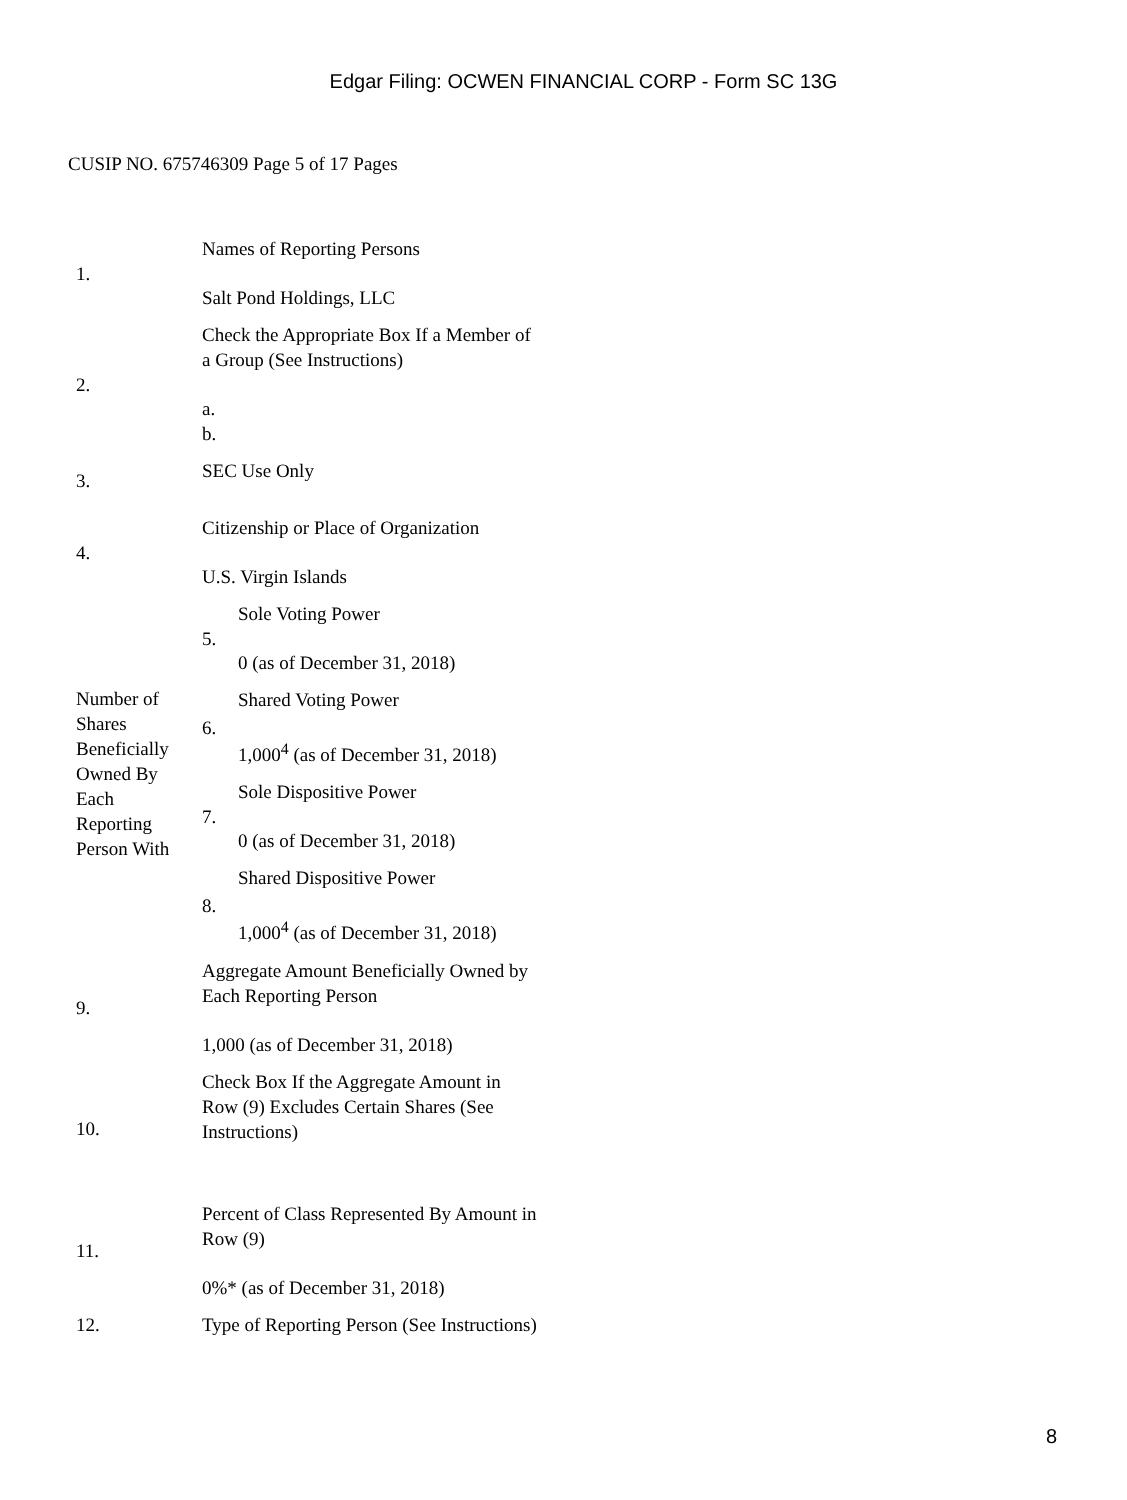Edgar Filing: OCWEN FINANCIAL CORP - Form SC 13G
CUSIP NO. 675746309 Page 5 of 17 Pages
| 1. | Names of Reporting Persons Salt Pond Holdings, LLC | |
| 2. | Check the Appropriate Box If a Member of a Group (See Instructions) a. b. | |
| 3. | SEC Use Only | |
| 4. | Citizenship or Place of Organization U.S. Virgin Islands | |
| Number of Shares Beneficially Owned By Each Reporting Person With | 5. | Sole Voting Power 0 (as of December 31, 2018) |
| | 6. | Shared Voting Power 1,000<sup>4</sup> (as of December 31, 2018) |
| | 7. | Sole Dispositive Power 0 (as of December 31, 2018) |
| | 8. | Shared Dispositive Power 1,000<sup>4</sup> (as of December 31, 2018) |
| 9. | Aggregate Amount Beneficially Owned by Each Reporting Person 1,000 (as of December 31, 2018) | |
| 10. | Check Box If the Aggregate Amount in Row (9) Excludes Certain Shares (See Instructions) | |
| 11. | Percent of Class Represented By Amount in Row (9) 0%* (as of December 31, 2018) | |
| 12. | Type of Reporting Person (See Instructions) | |
8